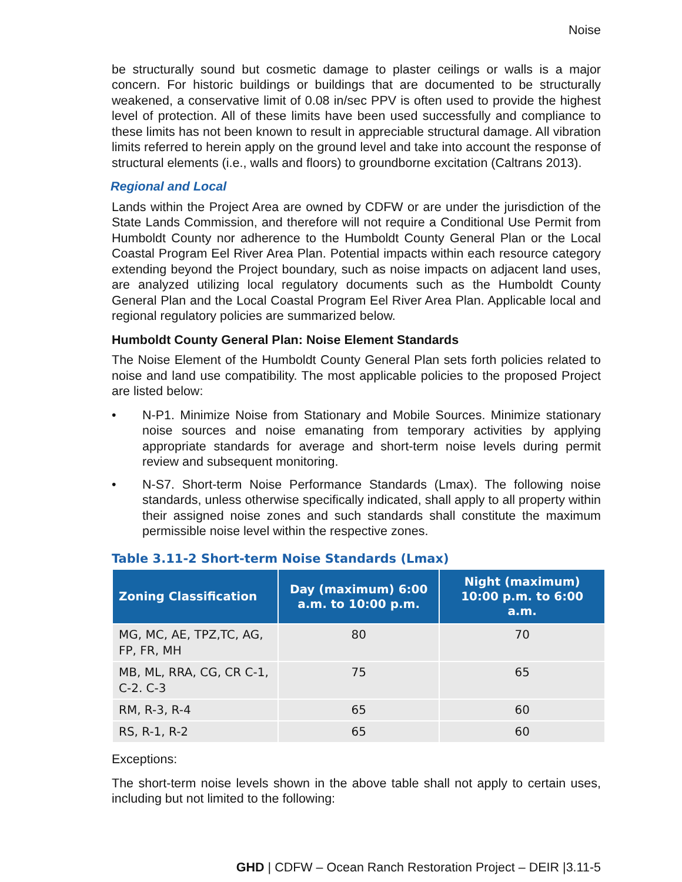Noise
be structurally sound but cosmetic damage to plaster ceilings or walls is a major concern. For historic buildings or buildings that are documented to be structurally weakened, a conservative limit of 0.08 in/sec PPV is often used to provide the highest level of protection. All of these limits have been used successfully and compliance to these limits has not been known to result in appreciable structural damage. All vibration limits referred to herein apply on the ground level and take into account the response of structural elements (i.e., walls and floors) to groundborne excitation (Caltrans 2013).
Regional and Local
Lands within the Project Area are owned by CDFW or are under the jurisdiction of the State Lands Commission, and therefore will not require a Conditional Use Permit from Humboldt County nor adherence to the Humboldt County General Plan or the Local Coastal Program Eel River Area Plan. Potential impacts within each resource category extending beyond the Project boundary, such as noise impacts on adjacent land uses, are analyzed utilizing local regulatory documents such as the Humboldt County General Plan and the Local Coastal Program Eel River Area Plan. Applicable local and regional regulatory policies are summarized below.
Humboldt County General Plan: Noise Element Standards
The Noise Element of the Humboldt County General Plan sets forth policies related to noise and land use compatibility. The most applicable policies to the proposed Project are listed below:
• N-P1. Minimize Noise from Stationary and Mobile Sources. Minimize stationary noise sources and noise emanating from temporary activities by applying appropriate standards for average and short-term noise levels during permit review and subsequent monitoring.
• N-S7. Short-term Noise Performance Standards (Lmax). The following noise standards, unless otherwise specifically indicated, shall apply to all property within their assigned noise zones and such standards shall constitute the maximum permissible noise level within the respective zones.
Table 3.11-2 Short-term Noise Standards (Lmax)
| Zoning Classification | Day (maximum) 6:00 a.m. to 10:00 p.m. | Night (maximum) 10:00 p.m. to 6:00 a.m. |
| --- | --- | --- |
| MG, MC, AE, TPZ,TC, AG, FP, FR, MH | 80 | 70 |
| MB, ML, RRA, CG, CR C-1, C-2. C-3 | 75 | 65 |
| RM, R-3, R-4 | 65 | 60 |
| RS, R-1, R-2 | 65 | 60 |
Exceptions:
The short-term noise levels shown in the above table shall not apply to certain uses, including but not limited to the following:
GHD | CDFW – Ocean Ranch Restoration Project – DEIR |3.11-5